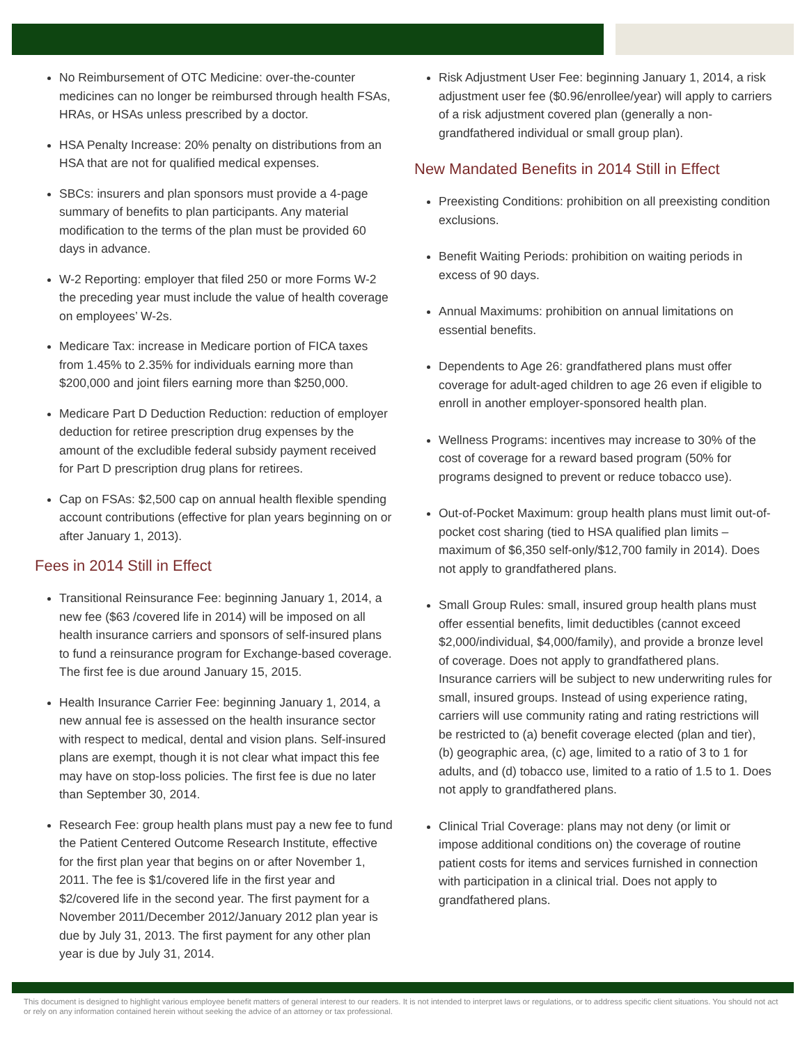No Reimbursement of OTC Medicine: over-the-counter medicines can no longer be reimbursed through health FSAs, HRAs, or HSAs unless prescribed by a doctor.
HSA Penalty Increase: 20% penalty on distributions from an HSA that are not for qualified medical expenses.
SBCs: insurers and plan sponsors must provide a 4-page summary of benefits to plan participants. Any material modification to the terms of the plan must be provided 60 days in advance.
W-2 Reporting: employer that filed 250 or more Forms W-2 the preceding year must include the value of health coverage on employees’ W-2s.
Medicare Tax: increase in Medicare portion of FICA taxes from 1.45% to 2.35% for individuals earning more than $200,000 and joint filers earning more than $250,000.
Medicare Part D Deduction Reduction: reduction of employer deduction for retiree prescription drug expenses by the amount of the excludible federal subsidy payment received for Part D prescription drug plans for retirees.
Cap on FSAs: $2,500 cap on annual health flexible spending account contributions (effective for plan years beginning on or after January 1, 2013).
Fees in 2014 Still in Effect
Transitional Reinsurance Fee: beginning January 1, 2014, a new fee ($63 /covered life in 2014) will be imposed on all health insurance carriers and sponsors of self-insured plans to fund a reinsurance program for Exchange-based coverage. The first fee is due around January 15, 2015.
Health Insurance Carrier Fee: beginning January 1, 2014, a new annual fee is assessed on the health insurance sector with respect to medical, dental and vision plans. Self-insured plans are exempt, though it is not clear what impact this fee may have on stop-loss policies. The first fee is due no later than September 30, 2014.
Research Fee: group health plans must pay a new fee to fund the Patient Centered Outcome Research Institute, effective for the first plan year that begins on or after November 1, 2011. The fee is $1/covered life in the first year and $2/covered life in the second year. The first payment for a November 2011/December 2012/January 2012 plan year is due by July 31, 2013. The first payment for any other plan year is due by July 31, 2014.
Risk Adjustment User Fee: beginning January 1, 2014, a risk adjustment user fee ($0.96/enrollee/year) will apply to carriers of a risk adjustment covered plan (generally a non-grandfathered individual or small group plan).
New Mandated Benefits in 2014 Still in Effect
Preexisting Conditions: prohibition on all preexisting condition exclusions.
Benefit Waiting Periods: prohibition on waiting periods in excess of 90 days.
Annual Maximums: prohibition on annual limitations on essential benefits.
Dependents to Age 26: grandfathered plans must offer coverage for adult-aged children to age 26 even if eligible to enroll in another employer-sponsored health plan.
Wellness Programs: incentives may increase to 30% of the cost of coverage for a reward based program (50% for programs designed to prevent or reduce tobacco use).
Out-of-Pocket Maximum: group health plans must limit out-of-pocket cost sharing (tied to HSA qualified plan limits – maximum of $6,350 self-only/$12,700 family in 2014). Does not apply to grandfathered plans.
Small Group Rules: small, insured group health plans must offer essential benefits, limit deductibles (cannot exceed $2,000/individual, $4,000/family), and provide a bronze level of coverage. Does not apply to grandfathered plans. Insurance carriers will be subject to new underwriting rules for small, insured groups. Instead of using experience rating, carriers will use community rating and rating restrictions will be restricted to (a) benefit coverage elected (plan and tier), (b) geographic area, (c) age, limited to a ratio of 3 to 1 for adults, and (d) tobacco use, limited to a ratio of 1.5 to 1. Does not apply to grandfathered plans.
Clinical Trial Coverage: plans may not deny (or limit or impose additional conditions on) the coverage of routine patient costs for items and services furnished in connection with participation in a clinical trial. Does not apply to grandfathered plans.
This document is designed to highlight various employee benefit matters of general interest to our readers. It is not intended to interpret laws or regulations, or to address specific client situations. You should not act or rely on any information contained herein without seeking the advice of an attorney or tax professional.